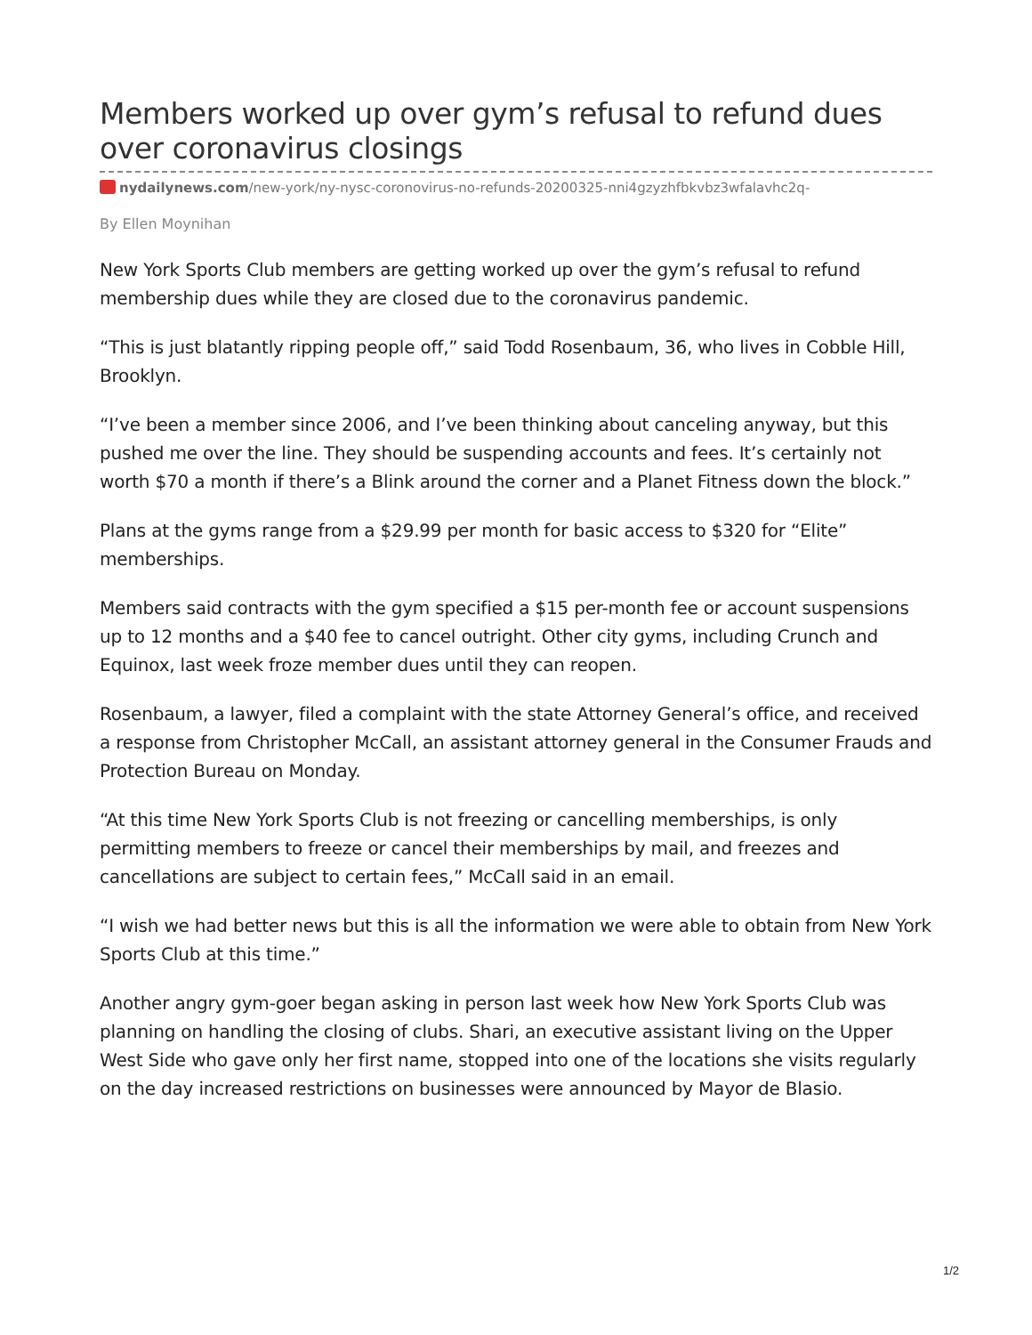Members worked up over gym’s refusal to refund dues over coronavirus closings
nydailynews.com/new-york/ny-nysc-coronovirus-no-refunds-20200325-nni4gzyzhfbkvbz3wfalavhc2q-
By Ellen Moynihan
New York Sports Club members are getting worked up over the gym’s refusal to refund membership dues while they are closed due to the coronavirus pandemic.
“This is just blatantly ripping people off,” said Todd Rosenbaum, 36, who lives in Cobble Hill, Brooklyn.
“I’ve been a member since 2006, and I’ve been thinking about canceling anyway, but this pushed me over the line. They should be suspending accounts and fees. It’s certainly not worth $70 a month if there’s a Blink around the corner and a Planet Fitness down the block.”
Plans at the gyms range from a $29.99 per month for basic access to $320 for “Elite” memberships.
Members said contracts with the gym specified a $15 per-month fee or account suspensions up to 12 months and a $40 fee to cancel outright. Other city gyms, including Crunch and Equinox, last week froze member dues until they can reopen.
Rosenbaum, a lawyer, filed a complaint with the state Attorney General’s office, and received a response from Christopher McCall, an assistant attorney general in the Consumer Frauds and Protection Bureau on Monday.
“At this time New York Sports Club is not freezing or cancelling memberships, is only permitting members to freeze or cancel their memberships by mail, and freezes and cancellations are subject to certain fees,” McCall said in an email.
“I wish we had better news but this is all the information we were able to obtain from New York Sports Club at this time.”
Another angry gym-goer began asking in person last week how New York Sports Club was planning on handling the closing of clubs. Shari, an executive assistant living on the Upper West Side who gave only her first name, stopped into one of the locations she visits regularly on the day increased restrictions on businesses were announced by Mayor de Blasio.
1/2